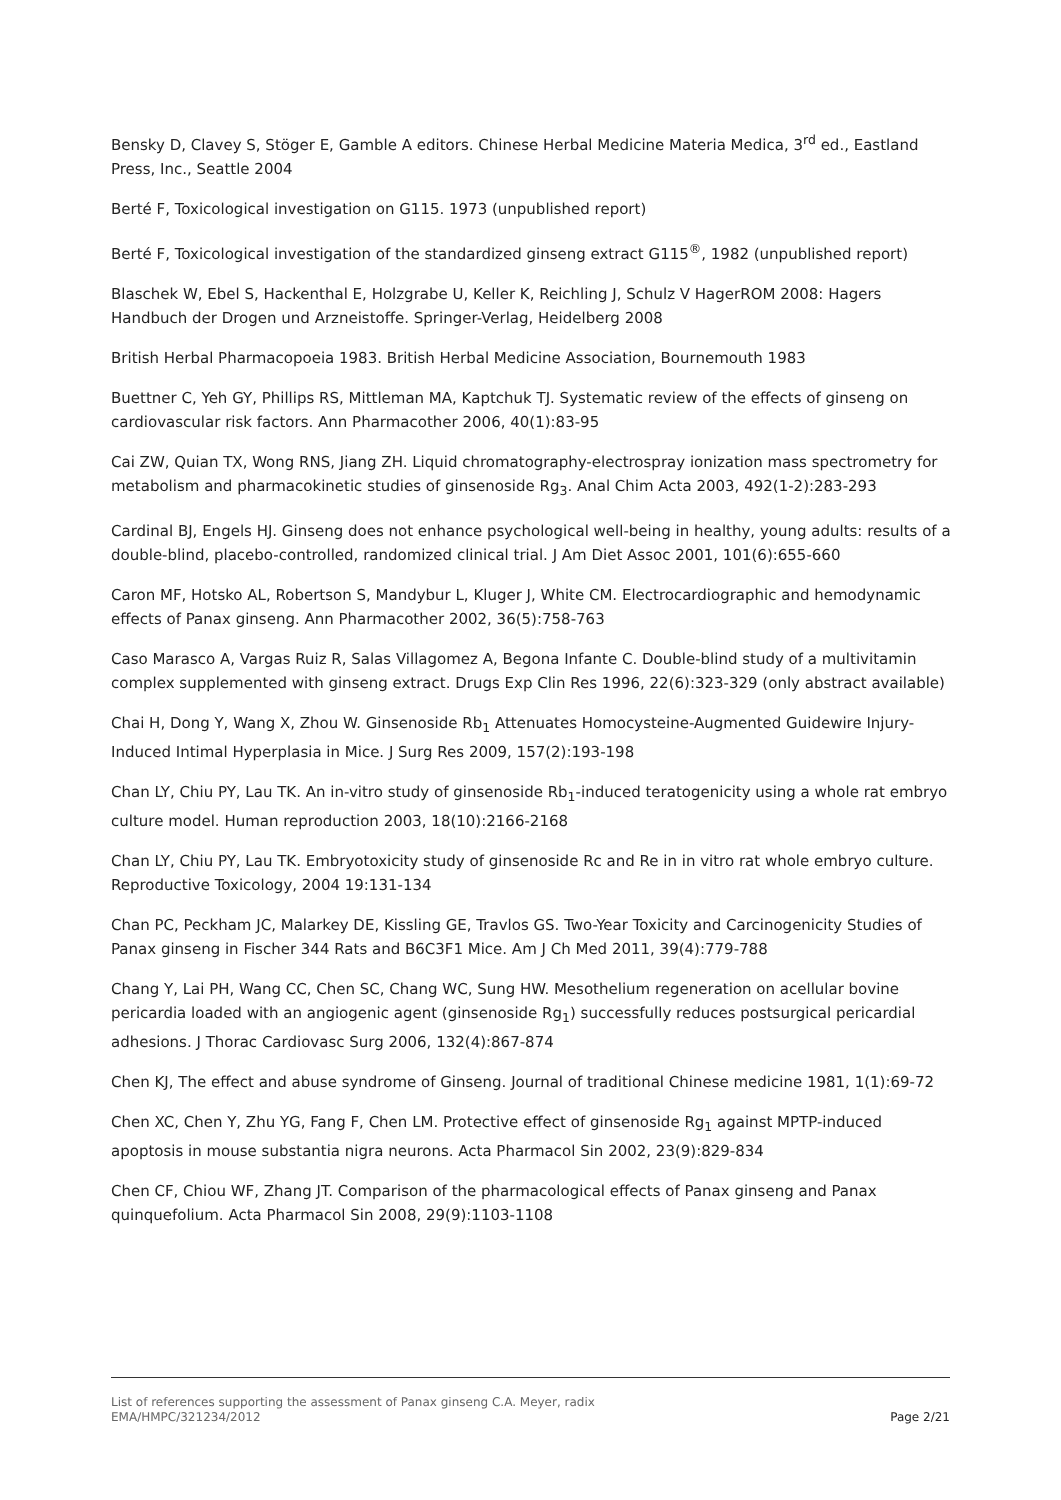Bensky D, Clavey S, Stöger E, Gamble A editors. Chinese Herbal Medicine Materia Medica, 3<sup>rd</sup> ed., Eastland Press, Inc., Seattle 2004
Berté F, Toxicological investigation on G115. 1973 (unpublished report)
Berté F, Toxicological investigation of the standardized ginseng extract G115<sup>®</sup>, 1982 (unpublished report)
Blaschek W, Ebel S, Hackenthal E, Holzgrabe U, Keller K, Reichling J, Schulz V HagerROM 2008: Hagers Handbuch der Drogen und Arzneistoffe. Springer-Verlag, Heidelberg 2008
British Herbal Pharmacopoeia 1983. British Herbal Medicine Association, Bournemouth 1983
Buettner C, Yeh GY, Phillips RS, Mittleman MA, Kaptchuk TJ. Systematic review of the effects of ginseng on cardiovascular risk factors. Ann Pharmacother 2006, 40(1):83-95
Cai ZW, Quian TX, Wong RNS, Jiang ZH. Liquid chromatography-electrospray ionization mass spectrometry for metabolism and pharmacokinetic studies of ginsenoside Rg<sub>3</sub>. Anal Chim Acta 2003, 492(1-2):283-293
Cardinal BJ, Engels HJ. Ginseng does not enhance psychological well-being in healthy, young adults: results of a double-blind, placebo-controlled, randomized clinical trial. J Am Diet Assoc 2001, 101(6):655-660
Caron MF, Hotsko AL, Robertson S, Mandybur L, Kluger J, White CM. Electrocardiographic and hemodynamic effects of Panax ginseng. Ann Pharmacother 2002, 36(5):758-763
Caso Marasco A, Vargas Ruiz R, Salas Villagomez A, Begona Infante C. Double-blind study of a multivitamin complex supplemented with ginseng extract. Drugs Exp Clin Res 1996, 22(6):323-329 (only abstract available)
Chai H, Dong Y, Wang X, Zhou W. Ginsenoside Rb<sub>1</sub> Attenuates Homocysteine-Augmented Guidewire Injury-Induced Intimal Hyperplasia in Mice. J Surg Res 2009, 157(2):193-198
Chan LY, Chiu PY, Lau TK. An in-vitro study of ginsenoside Rb<sub>1</sub>-induced teratogenicity using a whole rat embryo culture model. Human reproduction 2003, 18(10):2166-2168
Chan LY, Chiu PY, Lau TK. Embryotoxicity study of ginsenoside Rc and Re in in vitro rat whole embryo culture. Reproductive Toxicology, 2004 19:131-134
Chan PC, Peckham JC, Malarkey DE, Kissling GE, Travlos GS. Two-Year Toxicity and Carcinogenicity Studies of Panax ginseng in Fischer 344 Rats and B6C3F1 Mice. Am J Ch Med 2011, 39(4):779-788
Chang Y, Lai PH, Wang CC, Chen SC, Chang WC, Sung HW. Mesothelium regeneration on acellular bovine pericardia loaded with an angiogenic agent (ginsenoside Rg<sub>1</sub>) successfully reduces postsurgical pericardial adhesions. J Thorac Cardiovasc Surg 2006, 132(4):867-874
Chen KJ, The effect and abuse syndrome of Ginseng. Journal of traditional Chinese medicine 1981, 1(1):69-72
Chen XC, Chen Y, Zhu YG, Fang F, Chen LM. Protective effect of ginsenoside Rg<sub>1</sub> against MPTP-induced apoptosis in mouse substantia nigra neurons. Acta Pharmacol Sin 2002, 23(9):829-834
Chen CF, Chiou WF, Zhang JT. Comparison of the pharmacological effects of Panax ginseng and Panax quinquefolium. Acta Pharmacol Sin 2008, 29(9):1103-1108
List of references supporting the assessment of Panax ginseng C.A. Meyer, radix
EMA/HMPC/321234/2012 Page 2/21